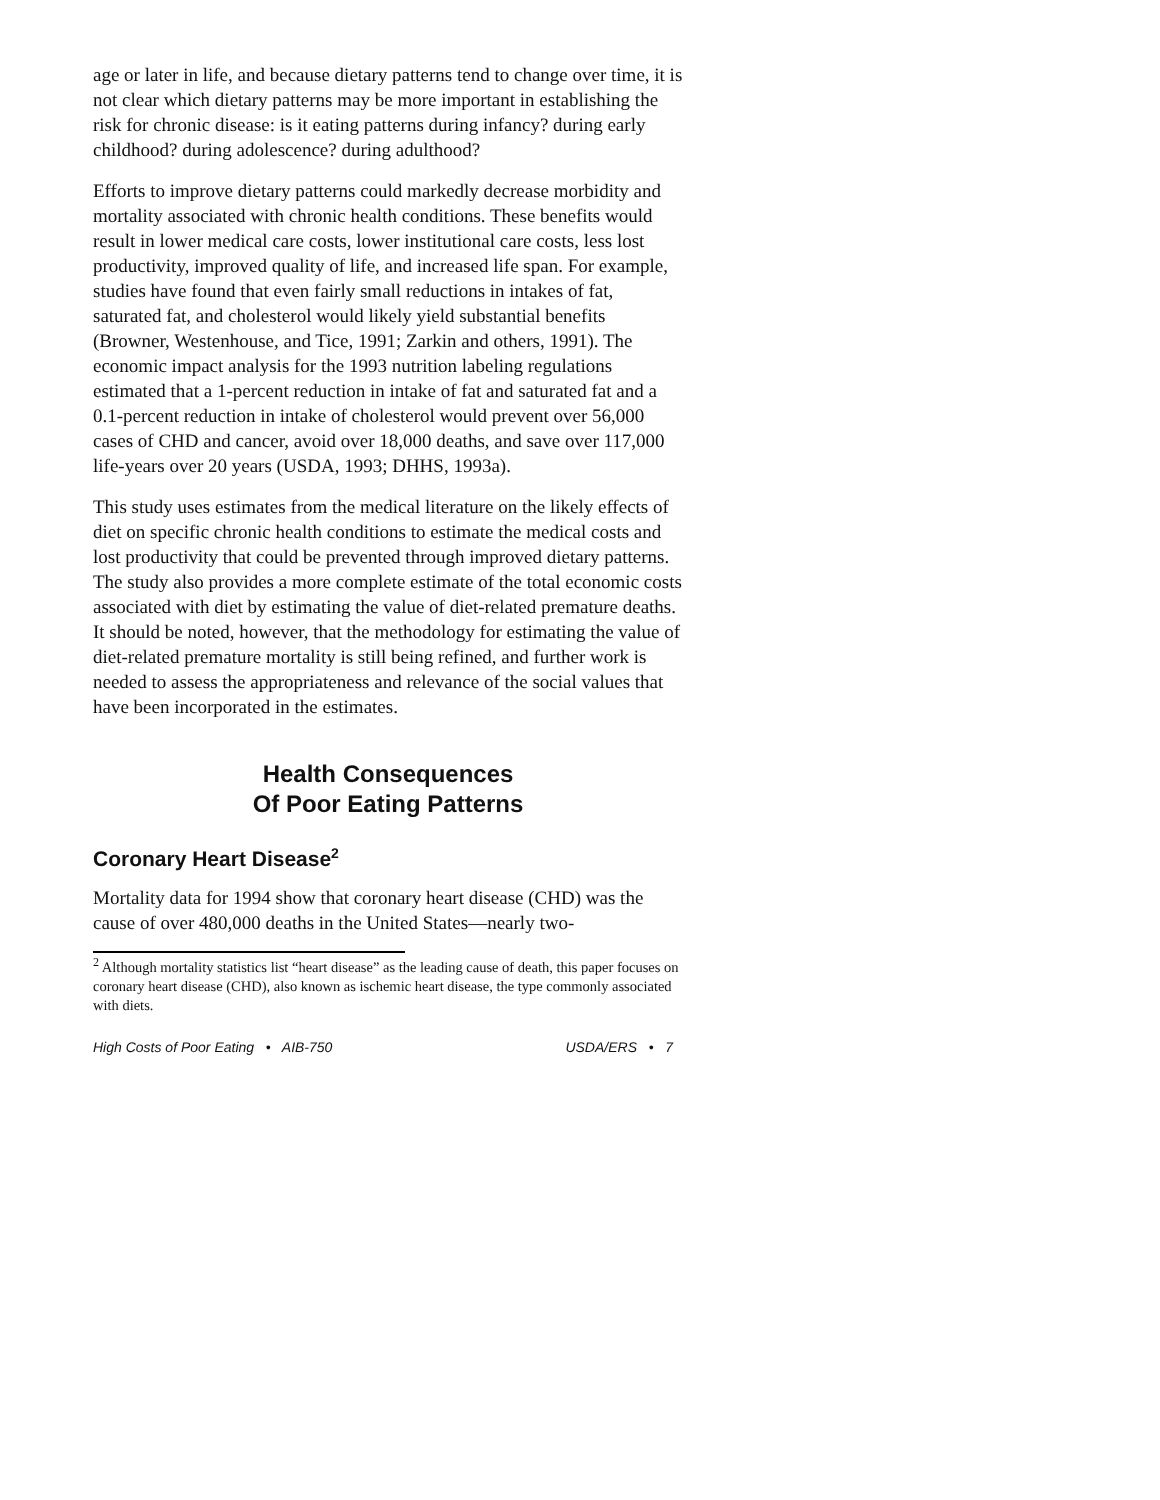age or later in life, and because dietary patterns tend to change over time, it is not clear which dietary patterns may be more important in establishing the risk for chronic disease: is it eating patterns during infancy? during early childhood? during adolescence? during adulthood?
Efforts to improve dietary patterns could markedly decrease morbidity and mortality associated with chronic health conditions. These benefits would result in lower medical care costs, lower institutional care costs, less lost productivity, improved quality of life, and increased life span. For example, studies have found that even fairly small reductions in intakes of fat, saturated fat, and cholesterol would likely yield substantial benefits (Browner, Westenhouse, and Tice, 1991; Zarkin and others, 1991). The economic impact analysis for the 1993 nutrition labeling regulations estimated that a 1-percent reduction in intake of fat and saturated fat and a 0.1-percent reduction in intake of cholesterol would prevent over 56,000 cases of CHD and cancer, avoid over 18,000 deaths, and save over 117,000 life-years over 20 years (USDA, 1993; DHHS, 1993a).
This study uses estimates from the medical literature on the likely effects of diet on specific chronic health conditions to estimate the medical costs and lost productivity that could be prevented through improved dietary patterns. The study also provides a more complete estimate of the total economic costs associated with diet by estimating the value of diet-related premature deaths. It should be noted, however, that the methodology for estimating the value of diet-related premature mortality is still being refined, and further work is needed to assess the appropriateness and relevance of the social values that have been incorporated in the estimates.
Health Consequences
Of Poor Eating Patterns
Coronary Heart Disease<sup>2</sup>
Mortality data for 1994 show that coronary heart disease (CHD) was the cause of over 480,000 deaths in the United States—nearly two-
<sup>2</sup> Although mortality statistics list “heart disease” as the leading cause of death, this paper focuses on coronary heart disease (CHD), also known as ischemic heart disease, the type commonly associated with diets.
High Costs of Poor Eating • AIB-750 USDA/ERS • 7